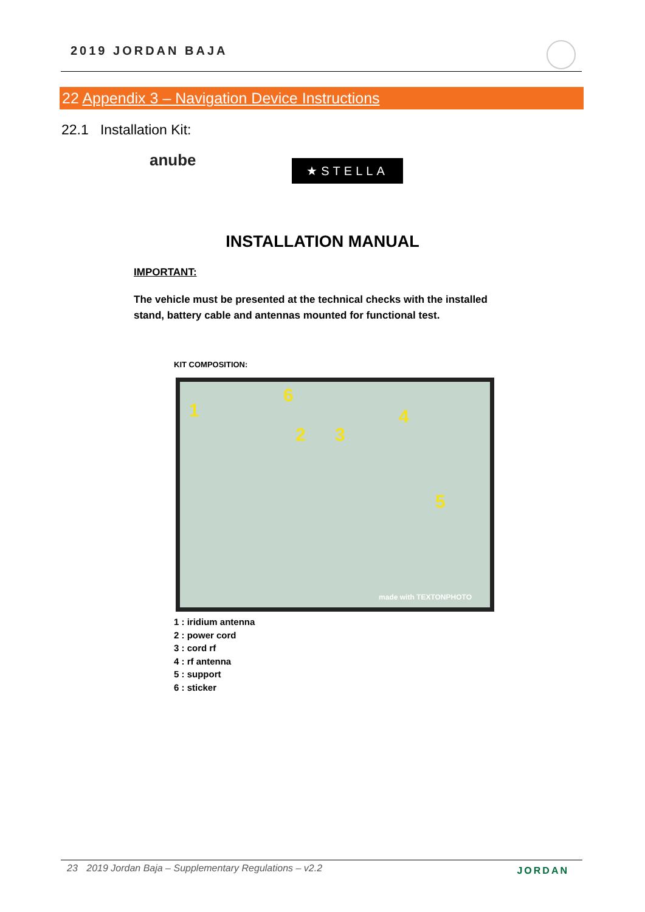2019 JORDAN BAJA
22 Appendix 3 – Navigation Device Instructions
22.1 Installation Kit:
anube ★STELLA
INSTALLATION MANUAL
IMPORTANT:
The vehicle must be presented at the technical checks with the installed stand, battery cable and antennas mounted for functional test.
KIT COMPOSITION:
1
2 3
4
5
6
made with TEXTONPHOTO
1 : iridium antenna
2 : power cord
3 : cord rf
4 : rf antenna
5 : support
6 : sticker
23 2019 Jordan Baja – Supplementary Regulations – v2.2 JORDAN